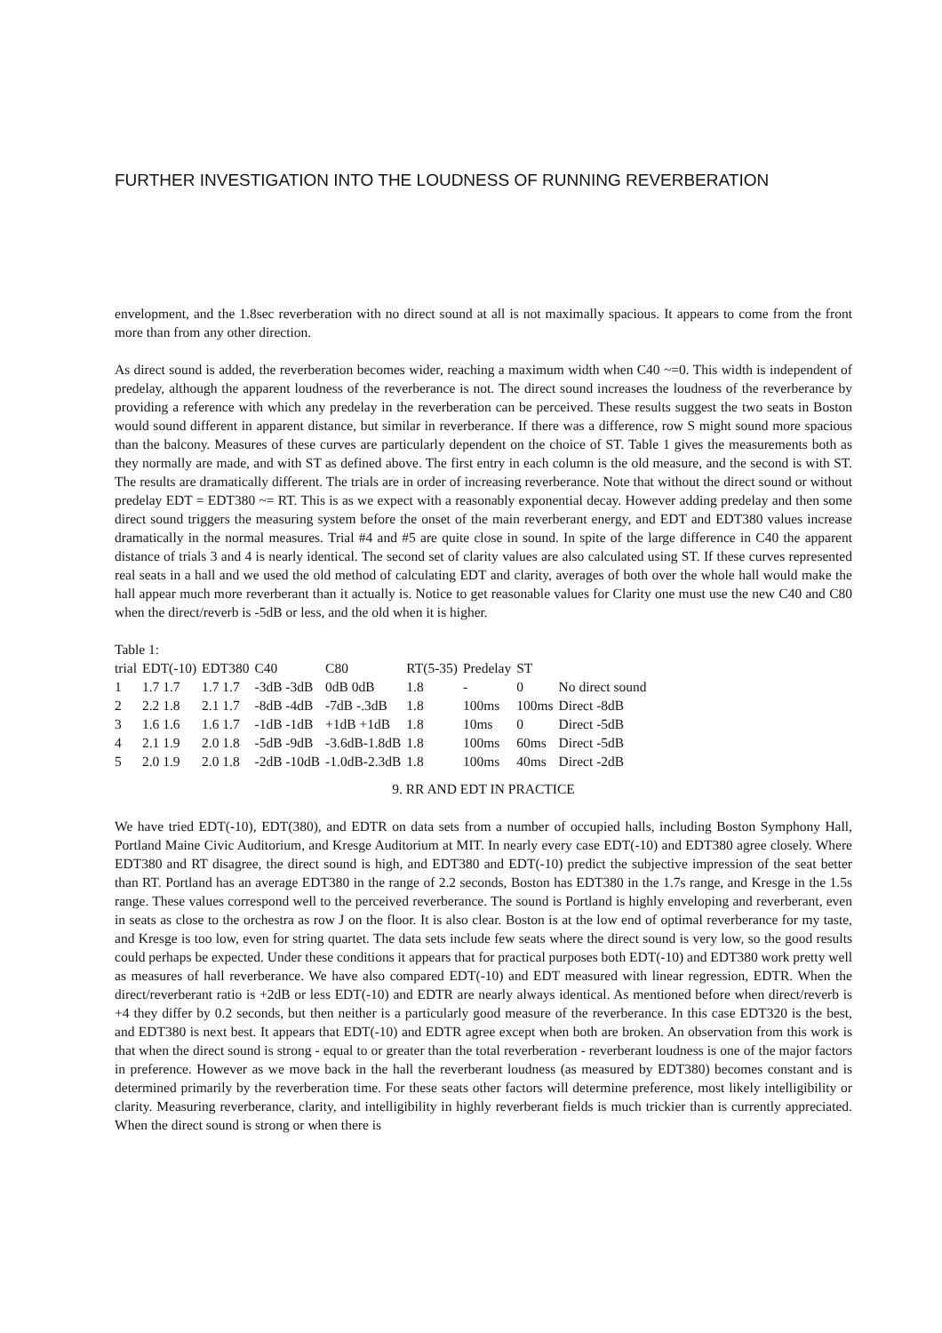FURTHER INVESTIGATION INTO THE LOUDNESS OF RUNNING REVERBERATION
envelopment, and the 1.8sec reverberation with no direct sound at all is not maximally spacious. It appears to come from the front more than from any other direction.
As direct sound is added, the reverberation becomes wider, reaching a maximum width when C40 ~=0. This width is independent of predelay, although the apparent loudness of the reverberance is not. The direct sound increases the loudness of the reverberance by providing a reference with which any predelay in the reverberation can be perceived. These results suggest the two seats in Boston would sound different in apparent distance, but similar in reverberance. If there was a difference, row S might sound more spacious than the balcony. Measures of these curves are particularly dependent on the choice of ST. Table 1 gives the measurements both as they normally are made, and with ST as defined above. The first entry in each column is the old measure, and the second is with ST. The results are dramatically different. The trials are in order of increasing reverberance. Note that without the direct sound or without predelay EDT = EDT380 ~= RT. This is as we expect with a reasonably exponential decay. However adding predelay and then some direct sound triggers the measuring system before the onset of the main reverberant energy, and EDT and EDT380 values increase dramatically in the normal measures. Trial #4 and #5 are quite close in sound. In spite of the large difference in C40 the apparent distance of trials 3 and 4 is nearly identical. The second set of clarity values are also calculated using ST. If these curves represented real seats in a hall and we used the old method of calculating EDT and clarity, averages of both over the whole hall would make the hall appear much more reverberant than it actually is. Notice to get reasonable values for Clarity one must use the new C40 and C80 when the direct/reverb is -5dB or less, and the old when it is higher.
Table 1:
| trial | EDT(-10) | EDT380 | C40 | C80 | RT(5-35) | Predelay | ST | |
| --- | --- | --- | --- | --- | --- | --- | --- | --- |
| 1 | 1.7 1.7 | 1.7 1.7 | -3dB -3dB | 0dB 0dB | 1.8 | - | 0 | No direct sound |
| 2 | 2.2 1.8 | 2.1 1.7 | -8dB -4dB | -7dB -.3dB | 1.8 | 100ms | 100ms | Direct -8dB |
| 3 | 1.6 1.6 | 1.6 1.7 | -1dB -1dB | +1dB +1dB | 1.8 | 10ms | 0 | Direct -5dB |
| 4 | 2.1 1.9 | 2.0 1.8 | -5dB -9dB | -3.6dB-1.8dB | 1.8 | 100ms | 60ms | Direct -5dB |
| 5 | 2.0 1.9 | 2.0 1.8 | -2dB -10dB | -1.0dB-2.3dB | 1.8 | 100ms | 40ms | Direct -2dB |
9. RR AND EDT IN PRACTICE
We have tried EDT(-10), EDT(380), and EDTR on data sets from a number of occupied halls, including Boston Symphony Hall, Portland Maine Civic Auditorium, and Kresge Auditorium at MIT. In nearly every case EDT(-10) and EDT380 agree closely. Where EDT380 and RT disagree, the direct sound is high, and EDT380 and EDT(-10) predict the subjective impression of the seat better than RT. Portland has an average EDT380 in the range of 2.2 seconds, Boston has EDT380 in the 1.7s range, and Kresge in the 1.5s range. These values correspond well to the perceived reverberance. The sound is Portland is highly enveloping and reverberant, even in seats as close to the orchestra as row J on the floor. It is also clear. Boston is at the low end of optimal reverberance for my taste, and Kresge is too low, even for string quartet. The data sets include few seats where the direct sound is very low, so the good results could perhaps be expected. Under these conditions it appears that for practical purposes both EDT(-10) and EDT380 work pretty well as measures of hall reverberance. We have also compared EDT(-10) and EDT measured with linear regression, EDTR. When the direct/reverberant ratio is +2dB or less EDT(-10) and EDTR are nearly always identical. As mentioned before when direct/reverb is +4 they differ by 0.2 seconds, but then neither is a particularly good measure of the reverberance. In this case EDT320 is the best, and EDT380 is next best. It appears that EDT(-10) and EDTR agree except when both are broken. An observation from this work is that when the direct sound is strong - equal to or greater than the total reverberation - reverberant loudness is one of the major factors in preference. However as we move back in the hall the reverberant loudness (as measured by EDT380) becomes constant and is determined primarily by the reverberation time. For these seats other factors will determine preference, most likely intelligibility or clarity. Measuring reverberance, clarity, and intelligibility in highly reverberant fields is much trickier than is currently appreciated. When the direct sound is strong or when there is